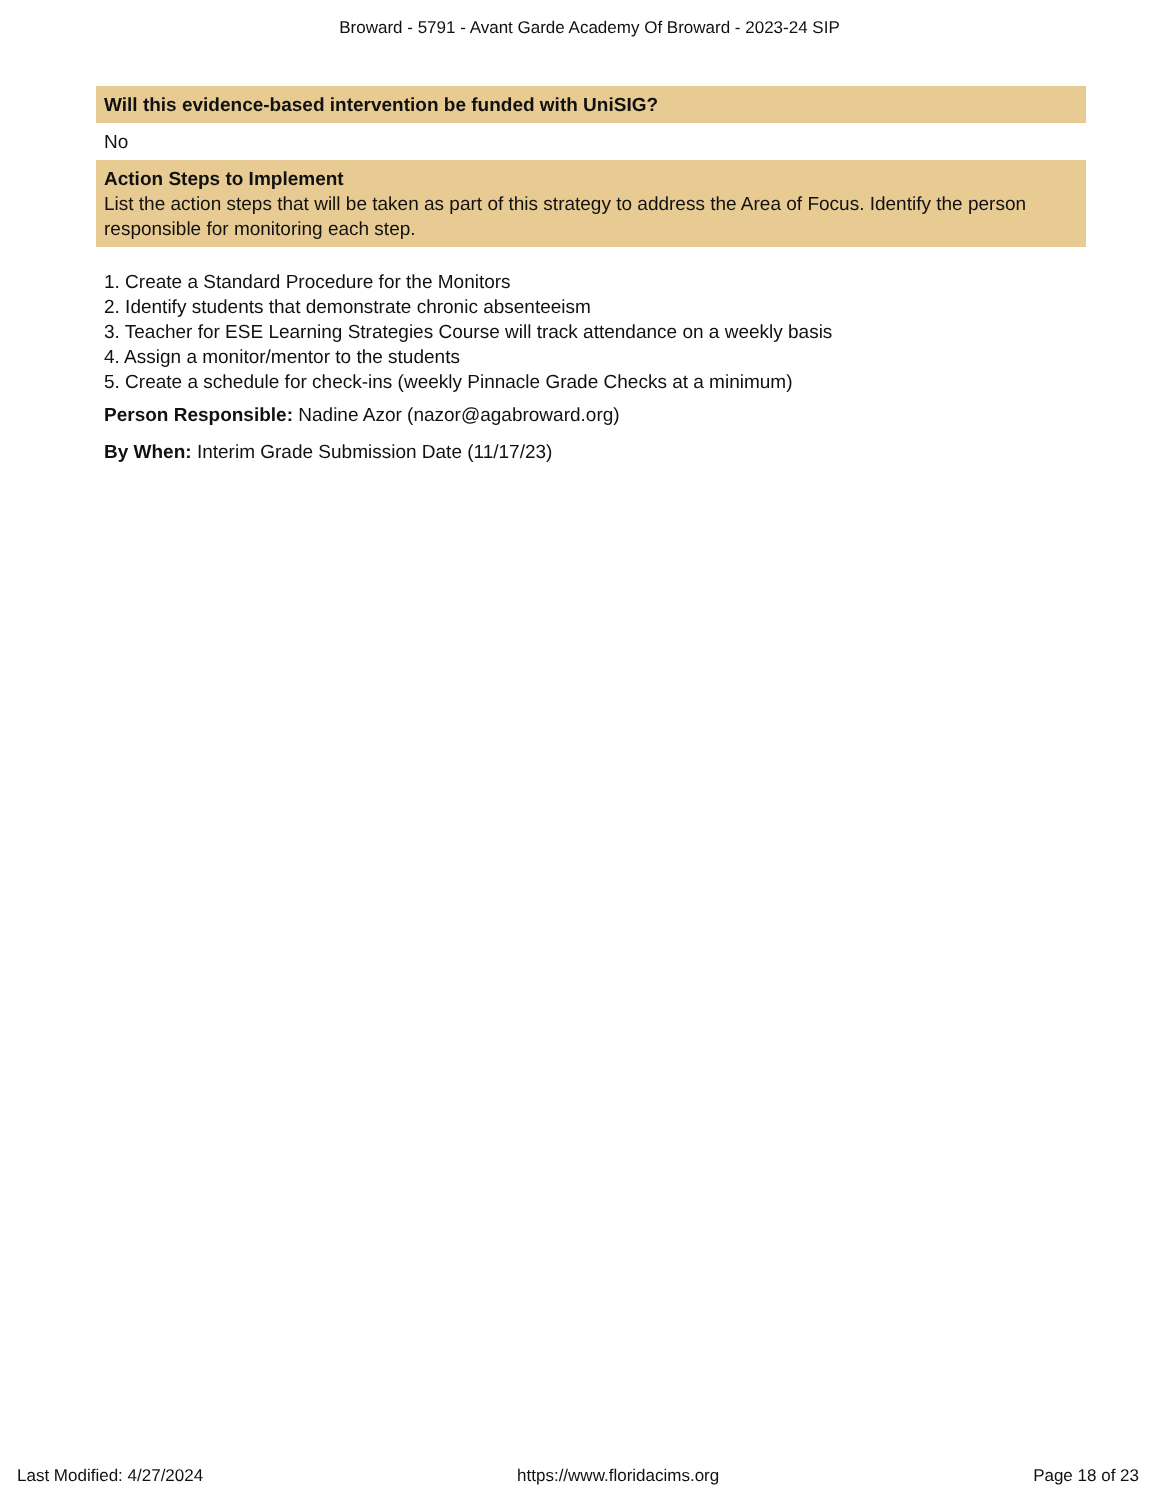Broward - 5791 - Avant Garde Academy Of Broward - 2023-24 SIP
Will this evidence-based intervention be funded with UniSIG?
No
Action Steps to Implement
List the action steps that will be taken as part of this strategy to address the Area of Focus. Identify the person responsible for monitoring each step.
1. Create a Standard Procedure for the Monitors
2. Identify students that demonstrate chronic absenteeism
3. Teacher for ESE Learning Strategies Course will track attendance on a weekly basis
4. Assign a monitor/mentor to the students
5. Create a schedule for check-ins (weekly Pinnacle Grade Checks at a minimum)
Person Responsible: Nadine Azor (nazor@agabroward.org)
By When: Interim Grade Submission Date (11/17/23)
Last Modified: 4/27/2024 https://www.floridacims.org Page 18 of 23